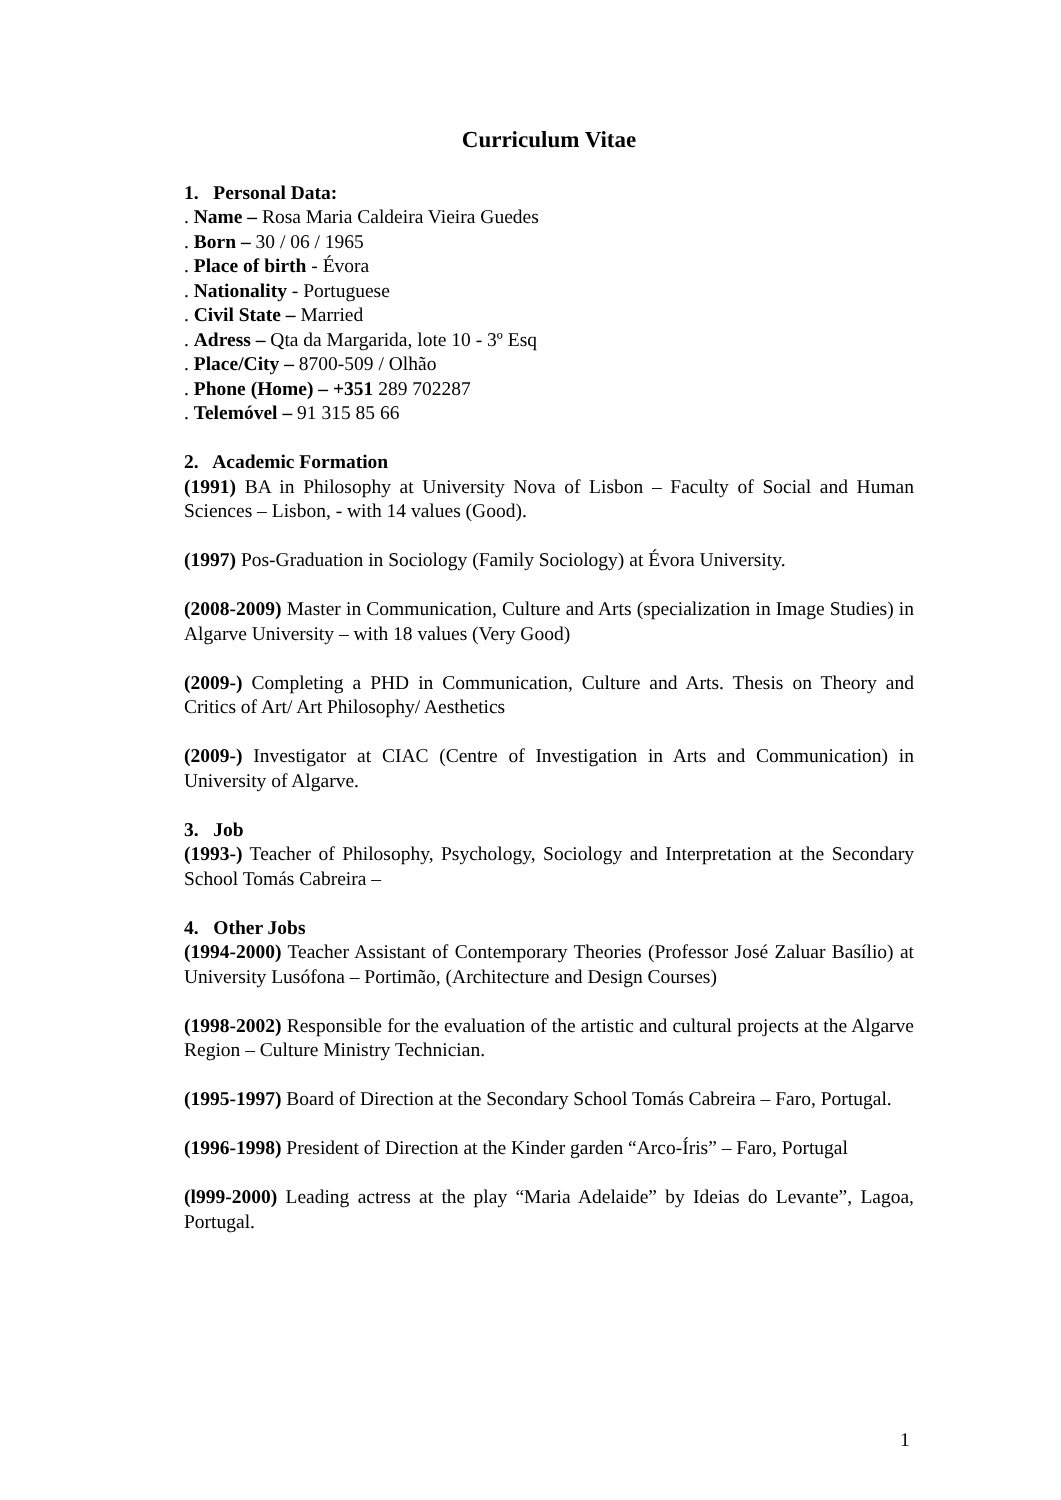Curriculum Vitae
1. Personal Data:
. Name – Rosa Maria Caldeira Vieira Guedes
. Born – 30 / 06 / 1965
. Place of birth - Évora
. Nationality - Portuguese
. Civil State – Married
. Adress – Qta da Margarida, lote 10 - 3º Esq
. Place/City – 8700-509 / Olhão
. Phone (Home) – +351 289 702287
. Telemóvel – 91 315 85 66
2. Academic Formation
(1991) BA in Philosophy at University Nova of Lisbon – Faculty of Social and Human Sciences – Lisbon, - with 14 values (Good).
(1997) Pos-Graduation in Sociology (Family Sociology) at Évora University.
(2008-2009) Master in Communication, Culture and Arts (specialization in Image Studies) in Algarve University – with 18 values (Very Good)
(2009-) Completing a PHD in Communication, Culture and Arts. Thesis on Theory and Critics of Art/ Art Philosophy/ Aesthetics
(2009-) Investigator at CIAC (Centre of Investigation in Arts and Communication) in University of Algarve.
3. Job
(1993-) Teacher of Philosophy, Psychology, Sociology and Interpretation at the Secondary School Tomás Cabreira –
4. Other Jobs
(1994-2000) Teacher Assistant of Contemporary Theories (Professor José Zaluar Basílio) at University Lusófona – Portimão, (Architecture and Design Courses)
(1998-2002) Responsible for the evaluation of the artistic and cultural projects at the Algarve Region – Culture Ministry Technician.
(1995-1997) Board of Direction at the Secondary School Tomás Cabreira – Faro, Portugal.
(1996-1998) President of Direction at the Kinder garden “Arco-Íris” – Faro, Portugal
(l999-2000) Leading actress at the play “Maria Adelaide” by Ideias do Levante”, Lagoa, Portugal.
1